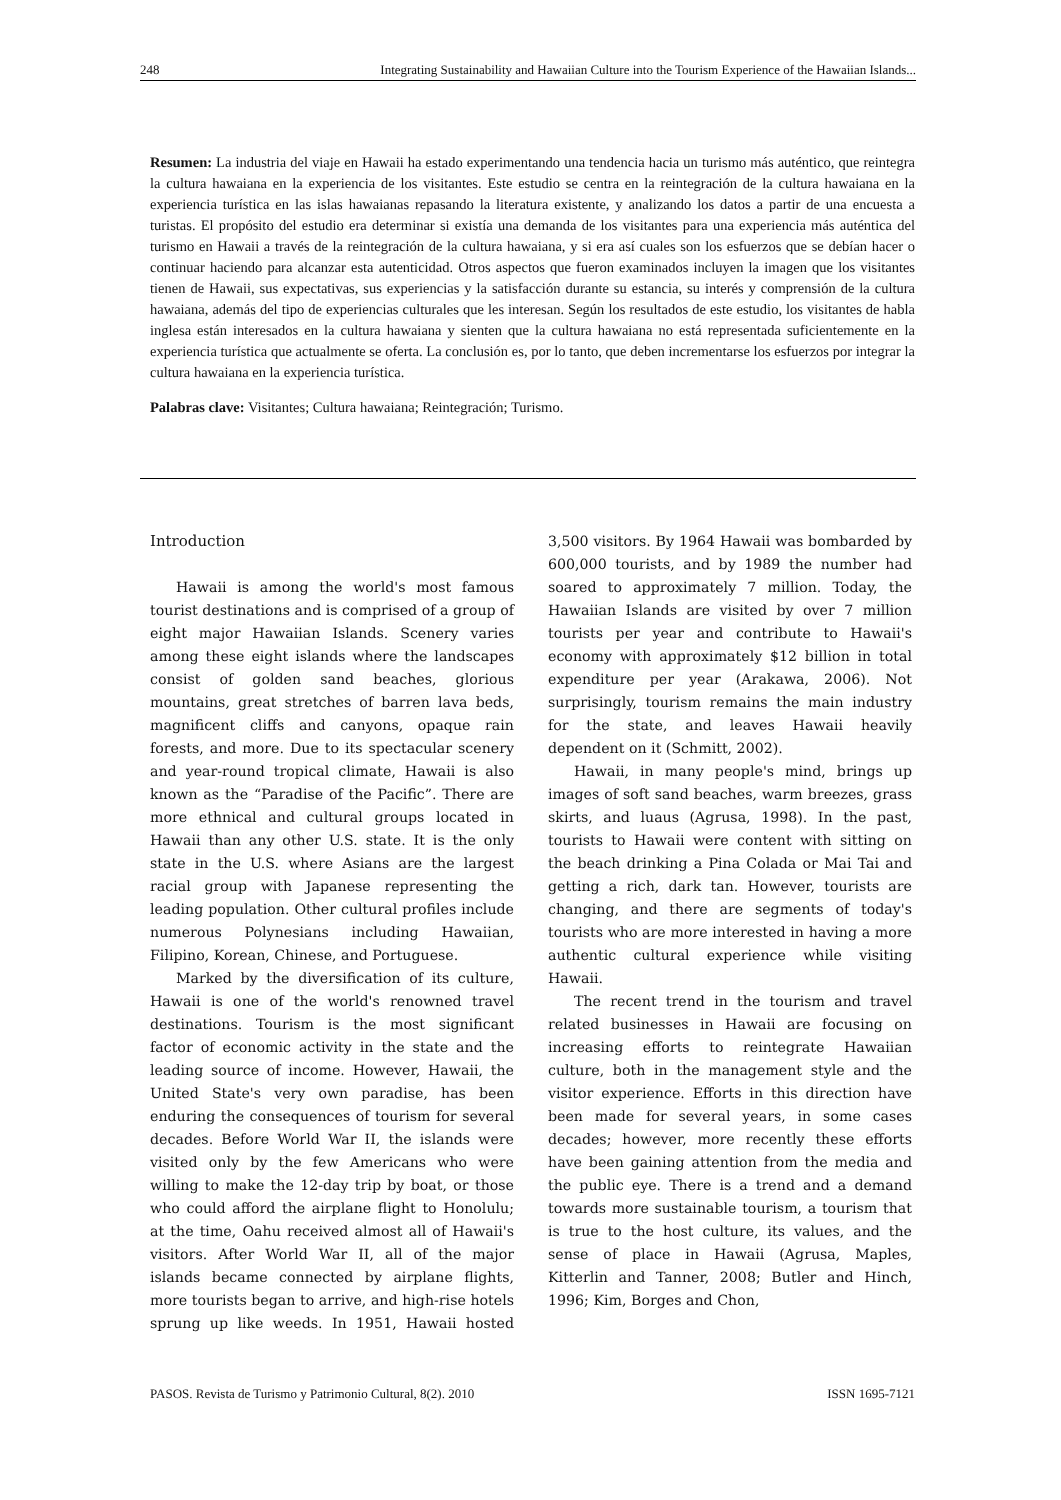248 Integrating Sustainability and Hawaiian Culture into the Tourism Experience of the Hawaiian Islands...
Resumen: La industria del viaje en Hawaii ha estado experimentando una tendencia hacia un turismo más auténtico, que reintegra la cultura hawaiana en la experiencia de los visitantes. Este estudio se centra en la reintegración de la cultura hawaiana en la experiencia turística en las islas hawaianas repasando la literatura existente, y analizando los datos a partir de una encuesta a turistas. El propósito del estudio era determinar si existía una demanda de los visitantes para una experiencia más auténtica del turismo en Hawaii a través de la reintegración de la cultura hawaiana, y si era así cuales son los esfuerzos que se debían hacer o continuar haciendo para alcanzar esta autenticidad. Otros aspectos que fueron examinados incluyen la imagen que los visitantes tienen de Hawaii, sus expectativas, sus experiencias y la satisfacción durante su estancia, su interés y comprensión de la cultura hawaiana, además del tipo de experiencias culturales que les interesan. Según los resultados de este estudio, los visitantes de habla inglesa están interesados en la cultura hawaiana y sienten que la cultura hawaiana no está representada suficientemente en la experiencia turística que actualmente se oferta. La conclusión es, por lo tanto, que deben incrementarse los esfuerzos por integrar la cultura hawaiana en la experiencia turística.
Palabras clave: Visitantes; Cultura hawaiana; Reintegración; Turismo.
Introduction
Hawaii is among the world's most famous tourist destinations and is comprised of a group of eight major Hawaiian Islands. Scenery varies among these eight islands where the landscapes consist of golden sand beaches, glorious mountains, great stretches of barren lava beds, magnificent cliffs and canyons, opaque rain forests, and more. Due to its spectacular scenery and year-round tropical climate, Hawaii is also known as the “Paradise of the Pacific”. There are more ethnical and cultural groups located in Hawaii than any other U.S. state. It is the only state in the U.S. where Asians are the largest racial group with Japanese representing the leading population. Other cultural profiles include numerous Polynesians including Hawaiian, Filipino, Korean, Chinese, and Portuguese.
Marked by the diversification of its culture, Hawaii is one of the world's renowned travel destinations. Tourism is the most significant factor of economic activity in the state and the leading source of income. However, Hawaii, the United State's very own paradise, has been enduring the consequences of tourism for several decades. Before World War II, the islands were visited only by the few Americans who were willing to make the 12-day trip by boat, or those who could afford the airplane flight to Honolulu; at the time, Oahu received almost all of Hawaii's visitors. After World War II, all of the major islands became connected by airplane flights, more tourists began to arrive, and high-rise hotels sprung up like weeds. In 1951, Hawaii hosted 3,500 visitors. By 1964 Hawaii was bombarded by 600,000 tourists, and by 1989 the number had soared to approximately 7 million. Today, the Hawaiian Islands are visited by over 7 million tourists per year and contribute to Hawaii's economy with approximately $12 billion in total expenditure per year (Arakawa, 2006). Not surprisingly, tourism remains the main industry for the state, and leaves Hawaii heavily dependent on it (Schmitt, 2002).
Hawaii, in many people's mind, brings up images of soft sand beaches, warm breezes, grass skirts, and luaus (Agrusa, 1998). In the past, tourists to Hawaii were content with sitting on the beach drinking a Pina Colada or Mai Tai and getting a rich, dark tan. However, tourists are changing, and there are segments of today's tourists who are more interested in having a more authentic cultural experience while visiting Hawaii.
The recent trend in the tourism and travel related businesses in Hawaii are focusing on increasing efforts to reintegrate Hawaiian culture, both in the management style and the visitor experience. Efforts in this direction have been made for several years, in some cases decades; however, more recently these efforts have been gaining attention from the media and the public eye. There is a trend and a demand towards more sustainable tourism, a tourism that is true to the host culture, its values, and the sense of place in Hawaii (Agrusa, Maples, Kitterlin and Tanner, 2008; Butler and Hinch, 1996; Kim, Borges and Chon,
PASOS. Revista de Turismo y Patrimonio Cultural, 8(2). 2010 ISSN 1695-7121